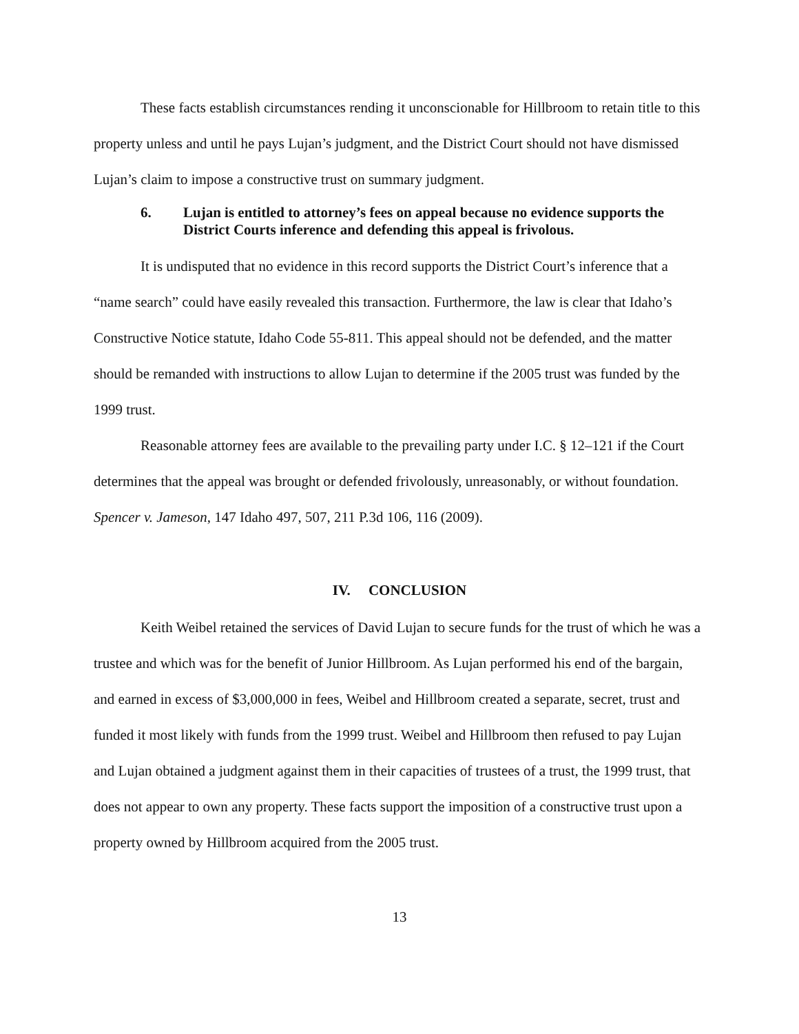These facts establish circumstances rending it unconscionable for Hillbroom to retain title to this property unless and until he pays Lujan’s judgment, and the District Court should not have dismissed Lujan’s claim to impose a constructive trust on summary judgment.
6. Lujan is entitled to attorney’s fees on appeal because no evidence supports the District Courts inference and defending this appeal is frivolous.
It is undisputed that no evidence in this record supports the District Court’s inference that a “name search” could have easily revealed this transaction. Furthermore, the law is clear that Idaho’s Constructive Notice statute, Idaho Code 55-811. This appeal should not be defended, and the matter should be remanded with instructions to allow Lujan to determine if the 2005 trust was funded by the 1999 trust.
Reasonable attorney fees are available to the prevailing party under I.C. § 12–121 if the Court determines that the appeal was brought or defended frivolously, unreasonably, or without foundation. Spencer v. Jameson, 147 Idaho 497, 507, 211 P.3d 106, 116 (2009).
IV. CONCLUSION
Keith Weibel retained the services of David Lujan to secure funds for the trust of which he was a trustee and which was for the benefit of Junior Hillbroom. As Lujan performed his end of the bargain, and earned in excess of $3,000,000 in fees, Weibel and Hillbroom created a separate, secret, trust and funded it most likely with funds from the 1999 trust. Weibel and Hillbroom then refused to pay Lujan and Lujan obtained a judgment against them in their capacities of trustees of a trust, the 1999 trust, that does not appear to own any property. These facts support the imposition of a constructive trust upon a property owned by Hillbroom acquired from the 2005 trust.
13